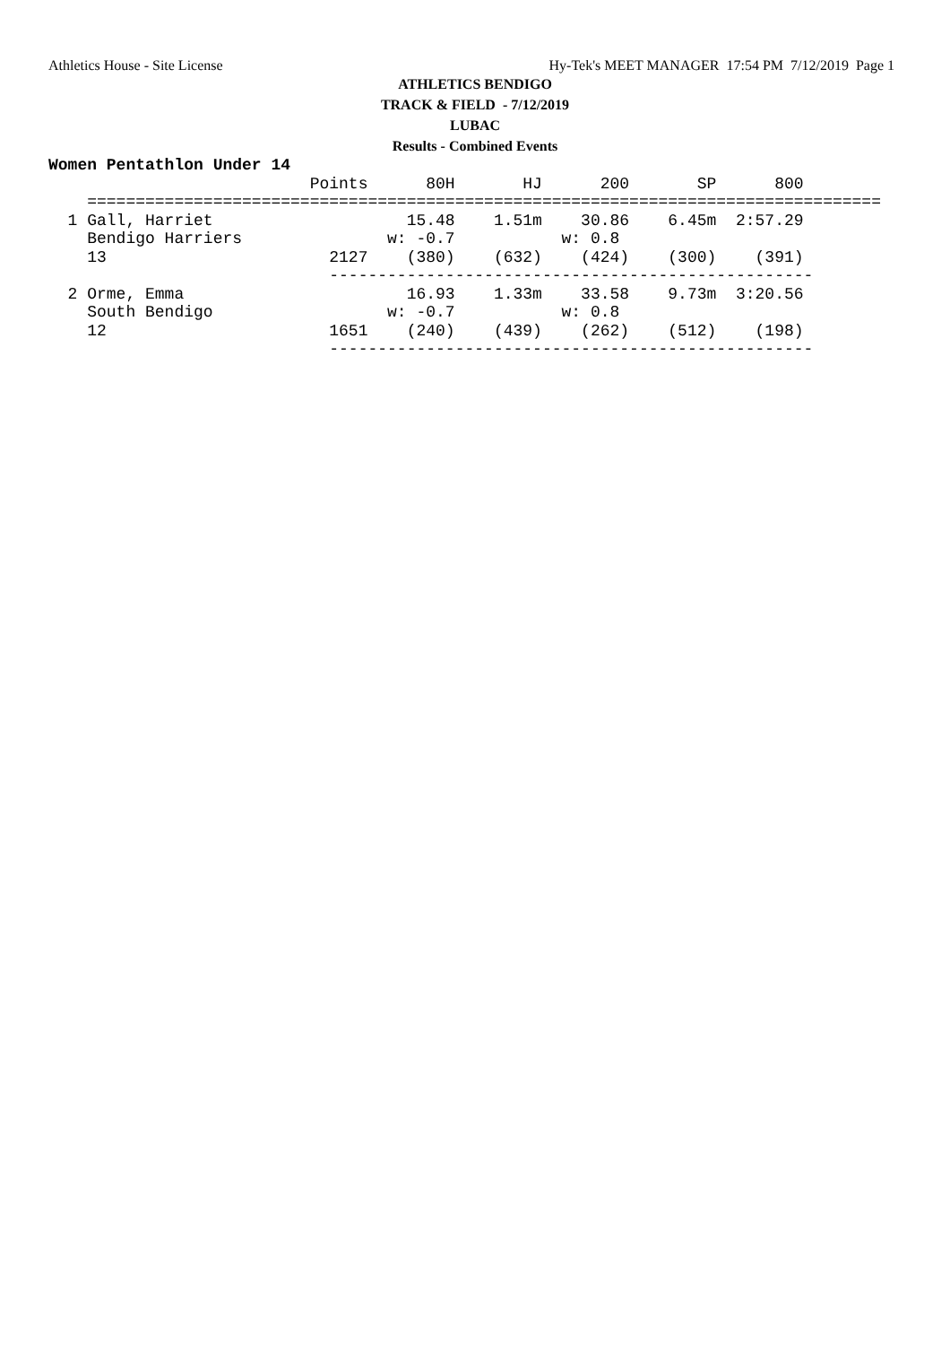Athletics House - Site License Hy-Tek's MEET MANAGER 17:54 PM 7/12/2019 Page 1
ATHLETICS BENDIGO
TRACK & FIELD - 7/12/2019
LUBAC
Results - Combined Events
Women Pentathlon Under 14
                           Points      80H       HJ      200       SP      800
    ==================================================================================
  1 Gall, Harriet                    15.48    1.51m    30.86    6.45m  2:57.29
    Bendigo Harriers               w: -0.7           w: 0.8
    13                       2127    (380)    (632)    (424)    (300)    (391)
                             --------------------------------------------------
  2 Orme, Emma                       16.93    1.33m    33.58    9.73m  3:20.56
    South Bendigo                  w: -0.7           w: 0.8
    12                       1651    (240)    (439)    (262)    (512)    (198)
                             --------------------------------------------------